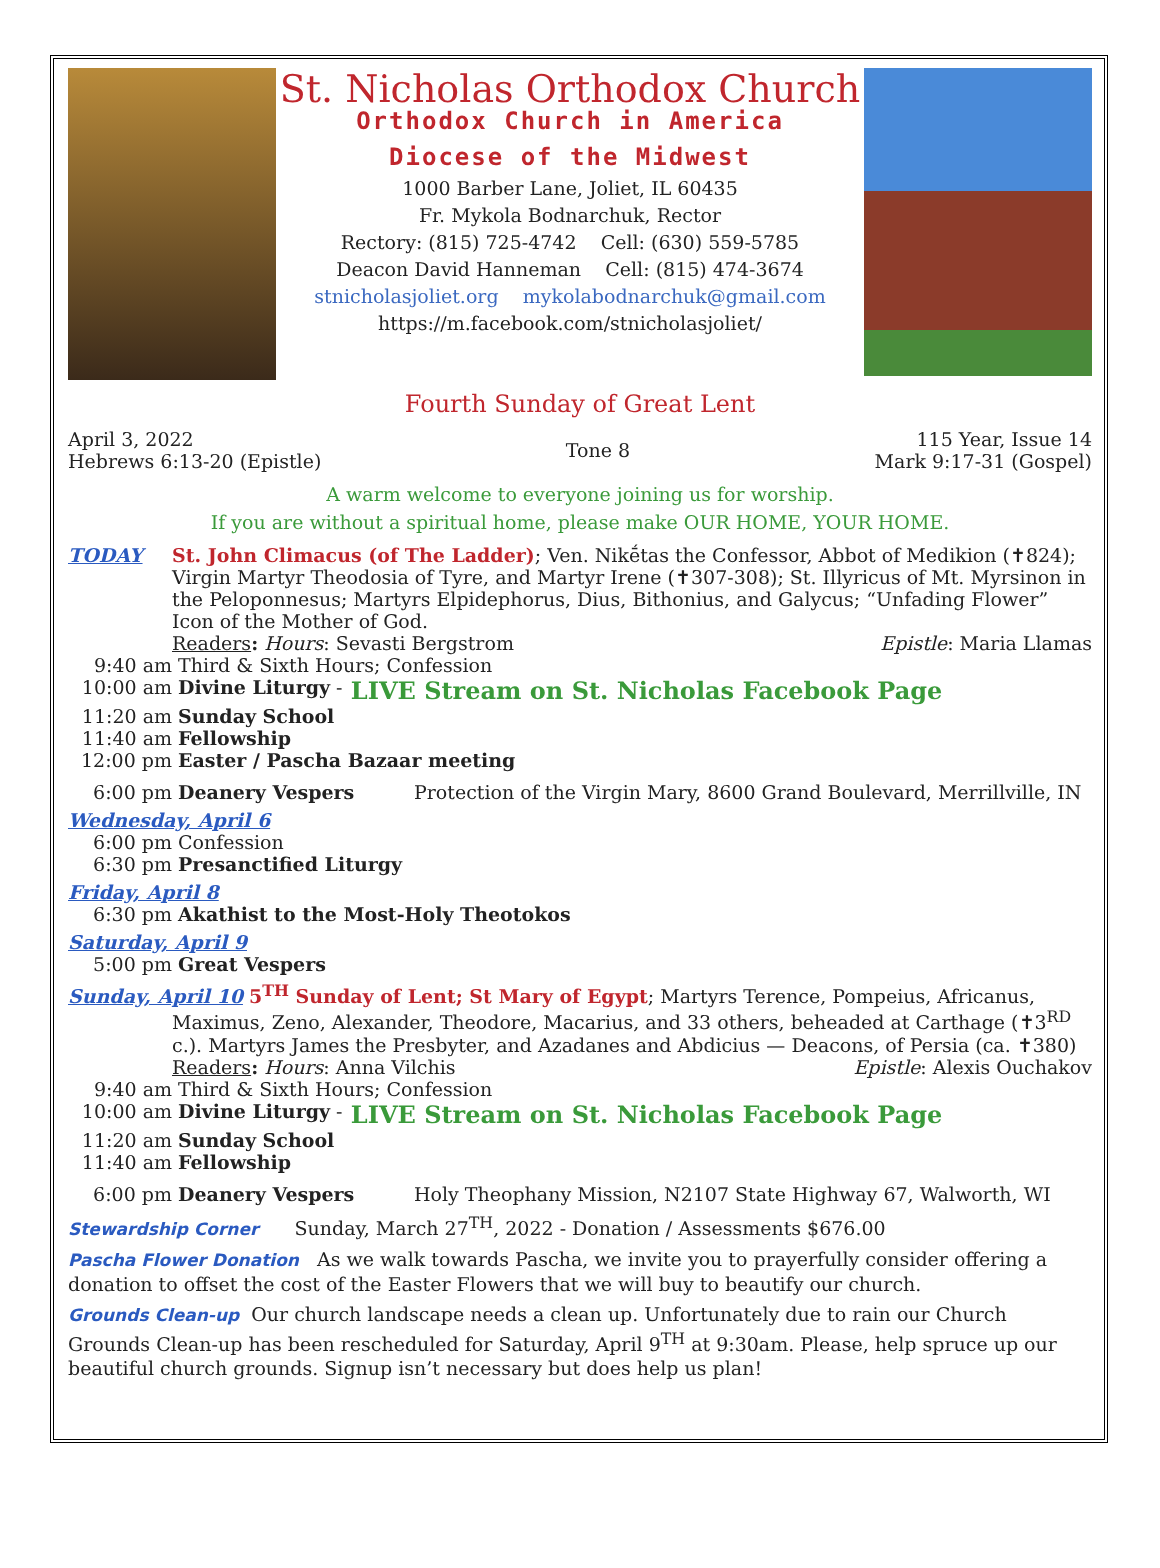St. Nicholas Orthodox Church
Orthodox Church in America
Diocese of the Midwest
1000 Barber Lane, Joliet, IL 60435
Fr. Mykola Bodnarchuk, Rector
Rectory: (815) 725-4742 Cell: (630) 559-5785
Deacon David Hanneman Cell: (815) 474-3674
stnicholasjoliet.org mykolabodnarchuk@gmail.com
https://m.facebook.com/stnicholasjoliet/
Fourth Sunday of Great Lent
April 3, 2022
Hebrews 6:13-20 (Epistle)
Tone 8
115 Year, Issue 14
Mark 9:17-31 (Gospel)
A warm welcome to everyone joining us for worship.
If you are without a spiritual home, please make OUR HOME, YOUR HOME.
TODAY
St. John Climacus (of The Ladder); Ven. Nikḗtas the Confessor, Abbot of Medikion (✝824); Virgin Martyr Theodosia of Tyre, and Martyr Irene (✝307-308); St. Illyricus of Mt. Myrsinon in the Peloponnesus; Martyrs Elpidephorus, Dius, Bithonius, and Galycus; “Unfading Flower” Icon of the Mother of God.
Readers: Hours: Sevasti Bergstrom Epistle: Maria Llamas
9:40 am
Third & Sixth Hours; Confession
10:00 am Divine Liturgy - LIVE Stream on St. Nicholas Facebook Page
11:20 am Sunday School
11:40 am Fellowship
12:00 pm Easter / Pascha Bazaar meeting
6:00 pm Deanery Vespers Protection of the Virgin Mary, 8600 Grand Boulevard, Merrillville, IN
Wednesday, April 6
6:00 pm
Confession
6:30 pm Presanctified Liturgy
Friday, April 8
6:30 pm Akathist to the Most-Holy Theotokos
Saturday, April 9
5:00 pm Great Vespers
Sunday, April 10 5<sup>TH</sup> Sunday of Lent; St Mary of Egypt; Martyrs Terence, Pompeius, Africanus,
Maximus, Zeno, Alexander, Theodore, Macarius, and 33 others, beheaded at Carthage (✝3<sup>RD</sup> c.). Martyrs James the Presbyter, and Azadanes and Abdicius — Deacons, of Persia (ca. ✝380)
Readers: Hours: Anna Vilchis Epistle: Alexis Ouchakov
9:40 am
Third & Sixth Hours; Confession
10:00 am Divine Liturgy - LIVE Stream on St. Nicholas Facebook Page
11:20 am Sunday School
11:40 am Fellowship
6:00 pm Deanery Vespers Holy Theophany Mission, N2107 State Highway 67, Walworth, WI
Stewardship Corner Sunday, March 27<sup>TH</sup>, 2022 - Donation / Assessments $676.00
Pascha Flower Donation As we walk towards Pascha, we invite you to prayerfully consider offering a donation to offset the cost of the Easter Flowers that we will buy to beautify our church.
Grounds Clean-up Our church landscape needs a clean up. Unfortunately due to rain our Church Grounds Clean-up has been rescheduled for Saturday, April 9<sup>TH</sup> at 9:30am. Please, help spruce up our beautiful church grounds. Signup isn’t necessary but does help us plan!